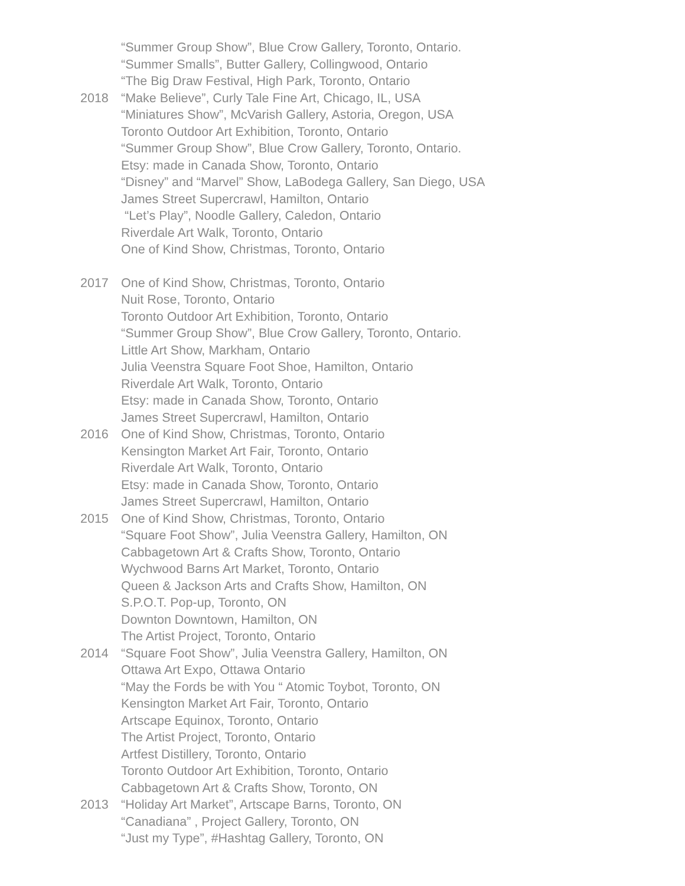“Summer Group Show”, Blue Crow Gallery, Toronto, Ontario.
“Summer Smalls”, Butter Gallery, Collingwood, Ontario
“The Big Draw Festival, High Park, Toronto, Ontario
2018 “Make Believe”, Curly Tale Fine Art, Chicago, IL, USA
“Miniatures Show”, McVarish Gallery, Astoria, Oregon, USA
Toronto Outdoor Art Exhibition, Toronto, Ontario
“Summer Group Show”, Blue Crow Gallery, Toronto, Ontario.
Etsy: made in Canada Show, Toronto, Ontario
“Disney” and “Marvel” Show, LaBodega Gallery, San Diego, USA
James Street Supercrawl, Hamilton, Ontario
“Let’s Play”, Noodle Gallery, Caledon, Ontario
Riverdale Art Walk, Toronto, Ontario
One of Kind Show, Christmas, Toronto, Ontario
2017 One of Kind Show, Christmas, Toronto, Ontario
Nuit Rose, Toronto, Ontario
Toronto Outdoor Art Exhibition, Toronto, Ontario
“Summer Group Show”, Blue Crow Gallery, Toronto, Ontario.
Little Art Show, Markham, Ontario
Julia Veenstra Square Foot Shoe, Hamilton, Ontario
Riverdale Art Walk, Toronto, Ontario
Etsy: made in Canada Show, Toronto, Ontario
James Street Supercrawl, Hamilton, Ontario
2016 One of Kind Show, Christmas, Toronto, Ontario
Kensington Market Art Fair, Toronto, Ontario
Riverdale Art Walk, Toronto, Ontario
Etsy: made in Canada Show, Toronto, Ontario
James Street Supercrawl, Hamilton, Ontario
2015 One of Kind Show, Christmas, Toronto, Ontario
“Square Foot Show”, Julia Veenstra Gallery, Hamilton, ON
Cabbagetown Art & Crafts Show, Toronto, Ontario
Wychwood Barns Art Market, Toronto, Ontario
Queen & Jackson Arts and Crafts Show, Hamilton, ON
S.P.O.T. Pop-up, Toronto, ON
Downton Downtown, Hamilton, ON
The Artist Project, Toronto, Ontario
2014 “Square Foot Show”, Julia Veenstra Gallery, Hamilton, ON
Ottawa Art Expo, Ottawa Ontario
“May the Fords be with You “ Atomic Toybot, Toronto, ON
Kensington Market Art Fair, Toronto, Ontario
Artscape Equinox, Toronto, Ontario
The Artist Project, Toronto, Ontario
Artfest Distillery, Toronto, Ontario
Toronto Outdoor Art Exhibition, Toronto, Ontario
Cabbagetown Art & Crafts Show, Toronto, ON
2013 “Holiday Art Market”, Artscape Barns, Toronto, ON
“Canadiana” , Project Gallery, Toronto, ON
“Just my Type”, #Hashtag Gallery, Toronto, ON